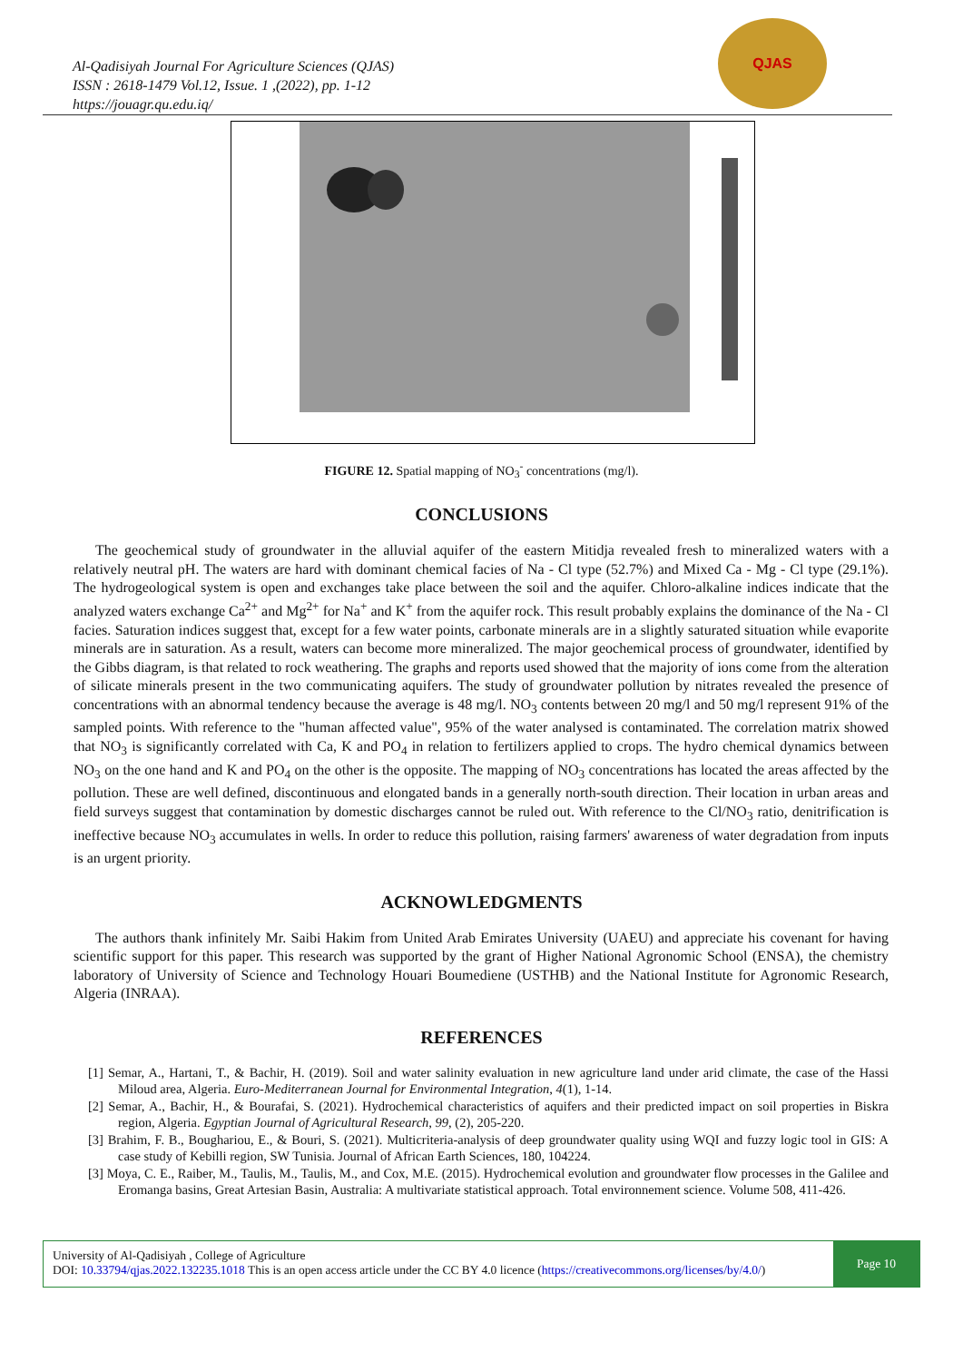QJAS
Al-Qadisiyah Journal For Agriculture Sciences (QJAS)
ISSN : 2618-1479 Vol.12, Issue. 1 ,(2022), pp. 1-12
https://jouagr.qu.edu.iq/
FIGURE 12. Spatial mapping of NO<sub>3</sub><sup>-</sup> concentrations (mg/l).
CONCLUSIONS
The geochemical study of groundwater in the alluvial aquifer of the eastern Mitidja revealed fresh to mineralized waters with a relatively neutral pH. The waters are hard with dominant chemical facies of Na - Cl type (52.7%) and Mixed Ca - Mg - Cl type (29.1%). The hydrogeological system is open and exchanges take place between the soil and the aquifer. Chloro-alkaline indices indicate that the analyzed waters exchange Ca<sup>2+</sup> and Mg<sup>2+</sup> for Na<sup>+</sup> and K<sup>+</sup> from the aquifer rock. This result probably explains the dominance of the Na - Cl facies. Saturation indices suggest that, except for a few water points, carbonate minerals are in a slightly saturated situation while evaporite minerals are in saturation. As a result, waters can become more mineralized. The major geochemical process of groundwater, identified by the Gibbs diagram, is that related to rock weathering. The graphs and reports used showed that the majority of ions come from the alteration of silicate minerals present in the two communicating aquifers. The study of groundwater pollution by nitrates revealed the presence of concentrations with an abnormal tendency because the average is 48 mg/l. NO<sub>3</sub> contents between 20 mg/l and 50 mg/l represent 91% of the sampled points. With reference to the "human affected value", 95% of the water analysed is contaminated. The correlation matrix showed that NO<sub>3</sub> is significantly correlated with Ca, K and PO<sub>4</sub> in relation to fertilizers applied to crops. The hydro chemical dynamics between NO<sub>3</sub> on the one hand and K and PO<sub>4</sub> on the other is the opposite. The mapping of NO<sub>3</sub> concentrations has located the areas affected by the pollution. These are well defined, discontinuous and elongated bands in a generally north-south direction. Their location in urban areas and field surveys suggest that contamination by domestic discharges cannot be ruled out. With reference to the Cl/NO<sub>3</sub> ratio, denitrification is ineffective because NO<sub>3</sub> accumulates in wells. In order to reduce this pollution, raising farmers' awareness of water degradation from inputs is an urgent priority.
ACKNOWLEDGMENTS
The authors thank infinitely Mr. Saibi Hakim from United Arab Emirates University (UAEU) and appreciate his covenant for having scientific support for this paper. This research was supported by the grant of Higher National Agronomic School (ENSA), the chemistry laboratory of University of Science and Technology Houari Boumediene (USTHB) and the National Institute for Agronomic Research, Algeria (INRAA).
REFERENCES
[1] Semar, A., Hartani, T., & Bachir, H. (2019). Soil and water salinity evaluation in new agriculture land under arid climate, the case of the Hassi Miloud area, Algeria. Euro-Mediterranean Journal for Environmental Integration, 4(1), 1-14.
[2] Semar, A., Bachir, H., & Bourafai, S. (2021). Hydrochemical characteristics of aquifers and their predicted impact on soil properties in Biskra region, Algeria. Egyptian Journal of Agricultural Research, 99, (2), 205-220.
[3] Brahim, F. B., Boughariou, E., & Bouri, S. (2021). Multicriteria-analysis of deep groundwater quality using WQI and fuzzy logic tool in GIS: A case study of Kebilli region, SW Tunisia. Journal of African Earth Sciences, 180, 104224.
[3] Moya, C. E., Raiber, M., Taulis, M., Taulis, M., and Cox, M.E. (2015). Hydrochemical evolution and groundwater flow processes in the Galilee and Eromanga basins, Great Artesian Basin, Australia: A multivariate statistical approach. Total environnement science. Volume 508, 411-426.
University of Al-Qadisiyah , College of Agriculture
DOI: 10.33794/qjas.2022.132235.1018 This is an open access article under the CC BY 4.0 licence (https://creativecommons.org/licenses/by/4.0/)
Page 10